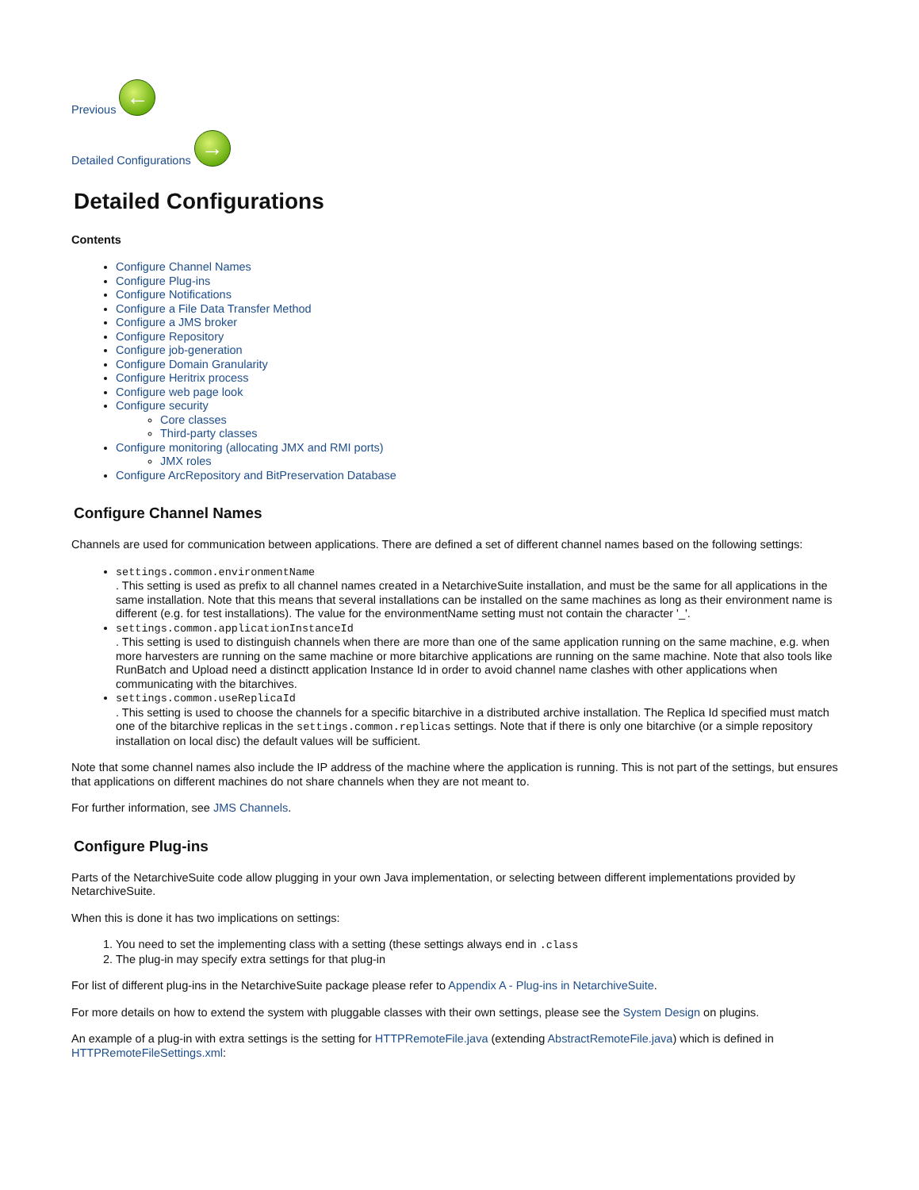Previous ←
Detailed Configurations →
Detailed Configurations
Contents
Configure Channel Names
Configure Plug-ins
Configure Notifications
Configure a File Data Transfer Method
Configure a JMS broker
Configure Repository
Configure job-generation
Configure Domain Granularity
Configure Heritrix process
Configure web page look
Configure security
Core classes
Third-party classes
Configure monitoring (allocating JMX and RMI ports)
JMX roles
Configure ArcRepository and BitPreservation Database
Configure Channel Names
Channels are used for communication between applications. There are defined a set of different channel names based on the following settings:
settings.common.environmentName
. This setting is used as prefix to all channel names created in a NetarchiveSuite installation, and must be the same for all applications in the same installation. Note that this means that several installations can be installed on the same machines as long as their environment name is different (e.g. for test installations). The value for the environmentName setting must not contain the character '_'.
settings.common.applicationInstanceId
. This setting is used to distinguish channels when there are more than one of the same application running on the same machine, e.g. when more harvesters are running on the same machine or more bitarchive applications are running on the same machine. Note that also tools like RunBatch and Upload need a distinctt application Instance Id in order to avoid channel name clashes with other applications when communicating with the bitarchives.
settings.common.useReplicaId
. This setting is used to choose the channels for a specific bitarchive in a distributed archive installation. The Replica Id specified must match one of the bitarchive replicas in the settings.common.replicas settings. Note that if there is only one bitarchive (or a simple repository installation on local disc) the default values will be sufficient.
Note that some channel names also include the IP address of the machine where the application is running. This is not part of the settings, but ensures that applications on different machines do not share channels when they are not meant to.
For further information, see JMS Channels.
Configure Plug-ins
Parts of the NetarchiveSuite code allow plugging in your own Java implementation, or selecting between different implementations provided by NetarchiveSuite.
When this is done it has two implications on settings:
1. You need to set the implementing class with a setting (these settings always end in .class
2. The plug-in may specify extra settings for that plug-in
For list of different plug-ins in the NetarchiveSuite package please refer to Appendix A - Plug-ins in NetarchiveSuite.
For more details on how to extend the system with pluggable classes with their own settings, please see the System Design on plugins.
An example of a plug-in with extra settings is the setting for HTTPRemoteFile.java (extending AbstractRemoteFile.java) which is defined in HTTPRemoteFileSettings.xml: